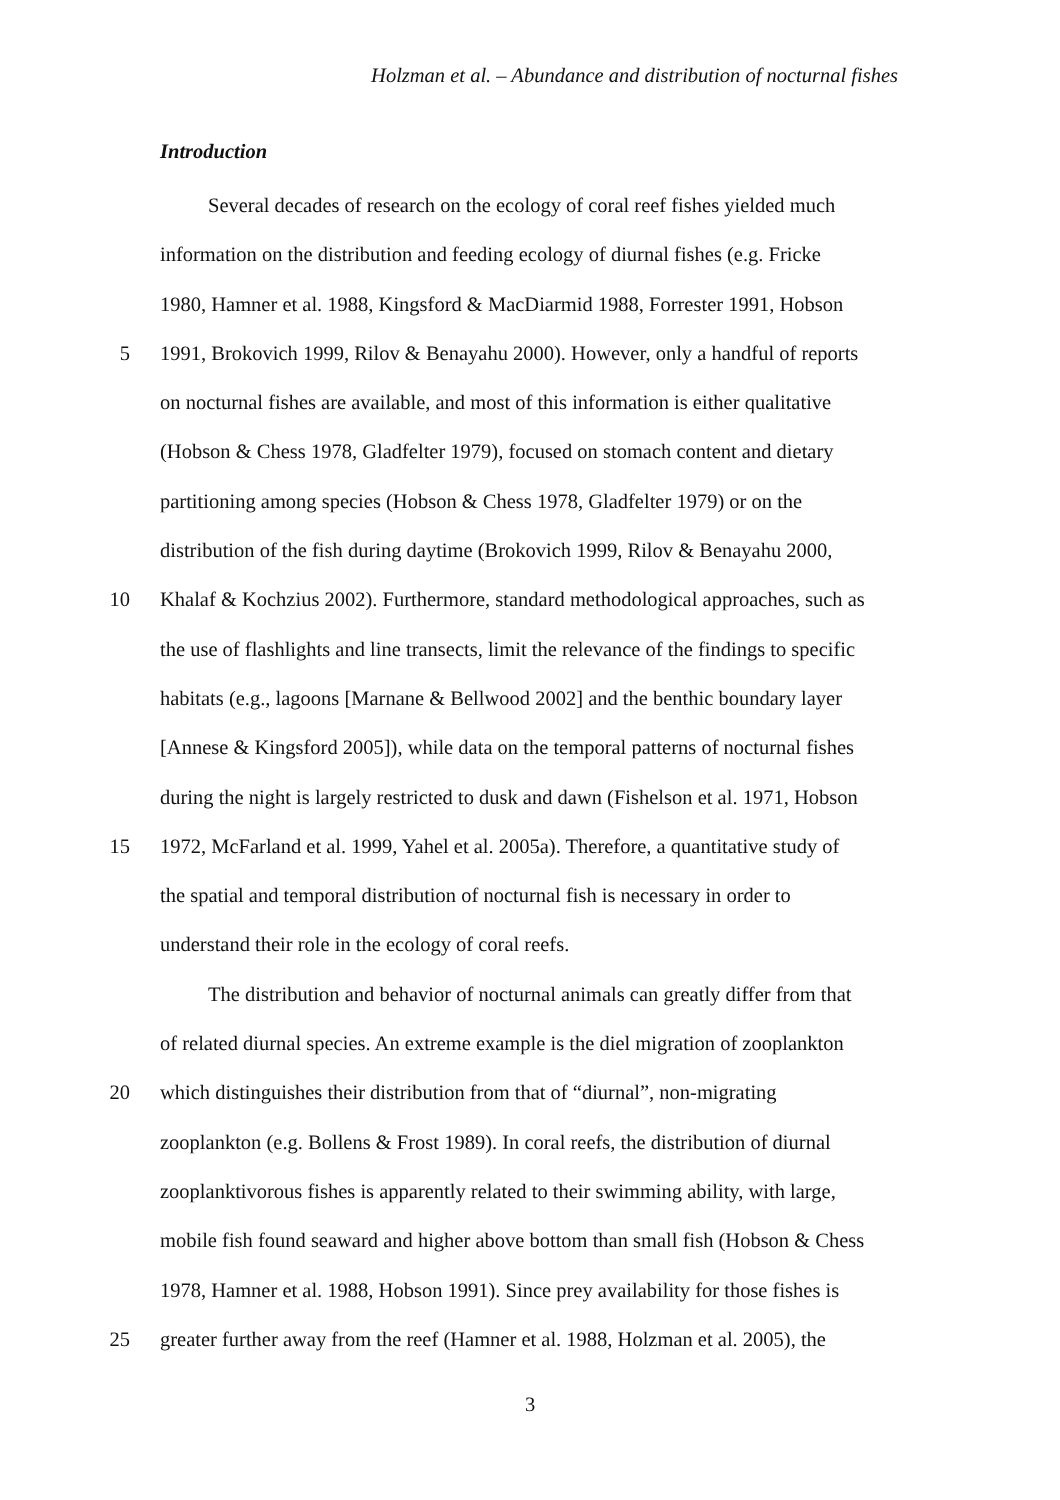Holzman et al. – Abundance and distribution of nocturnal fishes
Introduction
Several decades of research on the ecology of coral reef fishes yielded much
information on the distribution and feeding ecology of diurnal fishes (e.g. Fricke
1980, Hamner et al. 1988, Kingsford & MacDiarmid 1988, Forrester 1991, Hobson
5 1991, Brokovich 1999, Rilov & Benayahu 2000). However, only a handful of reports
on nocturnal fishes are available, and most of this information is either qualitative
(Hobson & Chess 1978, Gladfelter 1979), focused on stomach content and dietary
partitioning among species (Hobson & Chess 1978, Gladfelter 1979) or on the
distribution of the fish during daytime (Brokovich 1999, Rilov & Benayahu 2000,
10 Khalaf & Kochzius 2002). Furthermore, standard methodological approaches, such as
the use of flashlights and line transects, limit the relevance of the findings to specific
habitats (e.g., lagoons [Marnane & Bellwood 2002] and the benthic boundary layer
[Annese & Kingsford 2005]), while data on the temporal patterns of nocturnal fishes
during the night is largely restricted to dusk and dawn (Fishelson et al. 1971, Hobson
15 1972, McFarland et al. 1999, Yahel et al. 2005a). Therefore, a quantitative study of
the spatial and temporal distribution of nocturnal fish is necessary in order to
understand their role in the ecology of coral reefs.
The distribution and behavior of nocturnal animals can greatly differ from that
of related diurnal species. An extreme example is the diel migration of zooplankton
20 which distinguishes their distribution from that of “diurnal”, non-migrating
zooplankton (e.g. Bollens & Frost 1989). In coral reefs, the distribution of diurnal
zooplanktivorous fishes is apparently related to their swimming ability, with large,
mobile fish found seaward and higher above bottom than small fish (Hobson & Chess
1978, Hamner et al. 1988, Hobson 1991). Since prey availability for those fishes is
25 greater further away from the reef (Hamner et al. 1988, Holzman et al. 2005), the
3